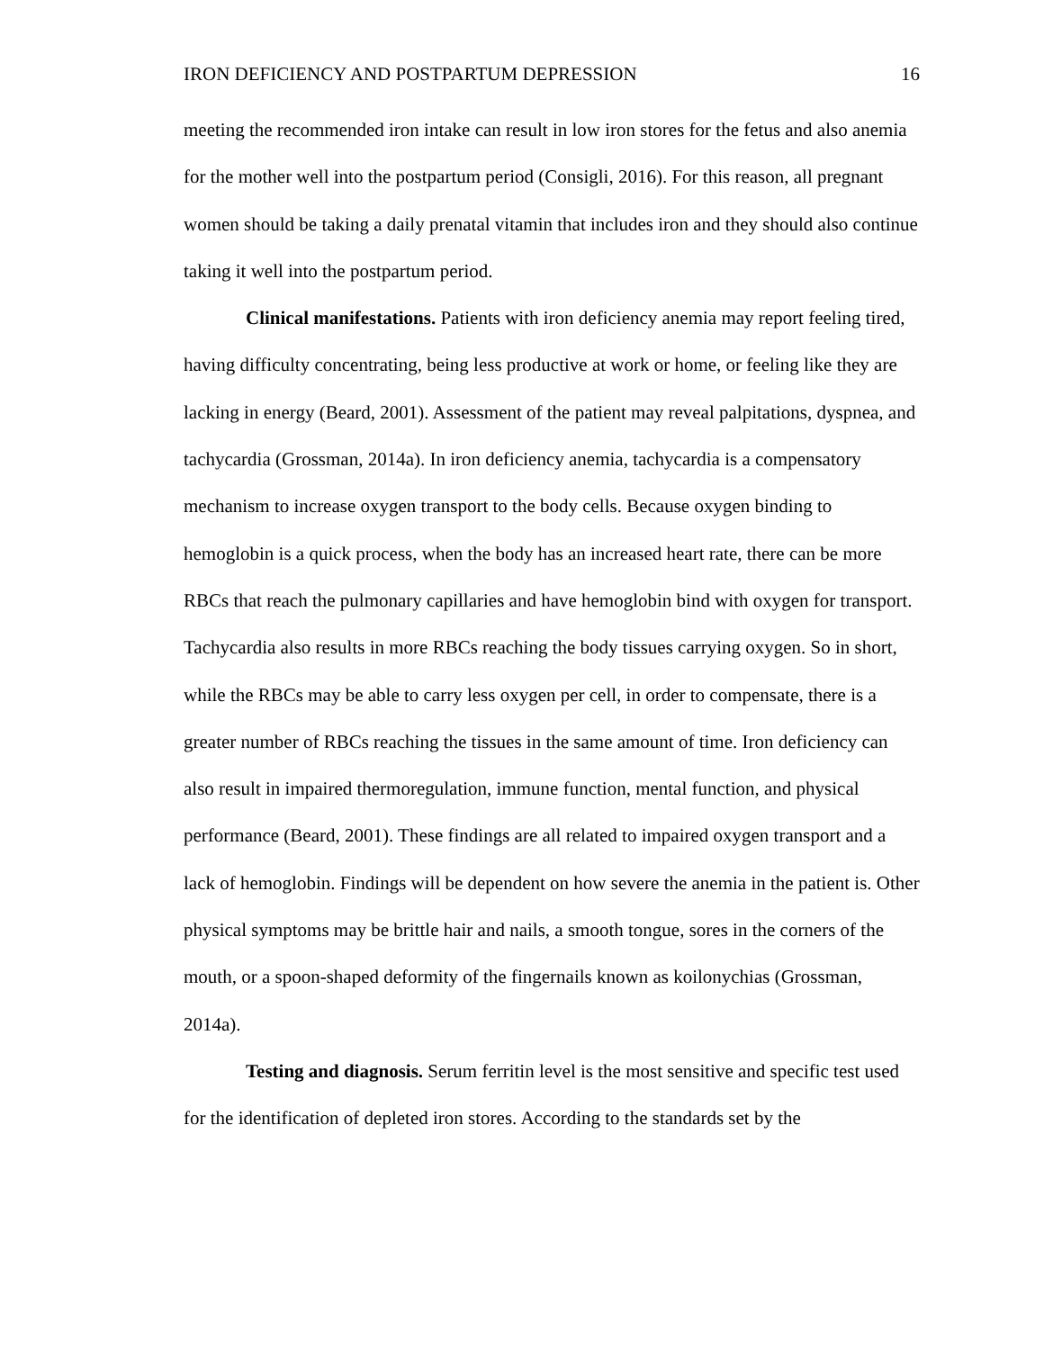IRON DEFICIENCY AND POSTPARTUM DEPRESSION 16
meeting the recommended iron intake can result in low iron stores for the fetus and also anemia for the mother well into the postpartum period (Consigli, 2016). For this reason, all pregnant women should be taking a daily prenatal vitamin that includes iron and they should also continue taking it well into the postpartum period.
Clinical manifestations. Patients with iron deficiency anemia may report feeling tired, having difficulty concentrating, being less productive at work or home, or feeling like they are lacking in energy (Beard, 2001). Assessment of the patient may reveal palpitations, dyspnea, and tachycardia (Grossman, 2014a). In iron deficiency anemia, tachycardia is a compensatory mechanism to increase oxygen transport to the body cells. Because oxygen binding to hemoglobin is a quick process, when the body has an increased heart rate, there can be more RBCs that reach the pulmonary capillaries and have hemoglobin bind with oxygen for transport. Tachycardia also results in more RBCs reaching the body tissues carrying oxygen. So in short, while the RBCs may be able to carry less oxygen per cell, in order to compensate, there is a greater number of RBCs reaching the tissues in the same amount of time. Iron deficiency can also result in impaired thermoregulation, immune function, mental function, and physical performance (Beard, 2001). These findings are all related to impaired oxygen transport and a lack of hemoglobin. Findings will be dependent on how severe the anemia in the patient is. Other physical symptoms may be brittle hair and nails, a smooth tongue, sores in the corners of the mouth, or a spoon-shaped deformity of the fingernails known as koilonychias (Grossman, 2014a).
Testing and diagnosis. Serum ferritin level is the most sensitive and specific test used for the identification of depleted iron stores. According to the standards set by the